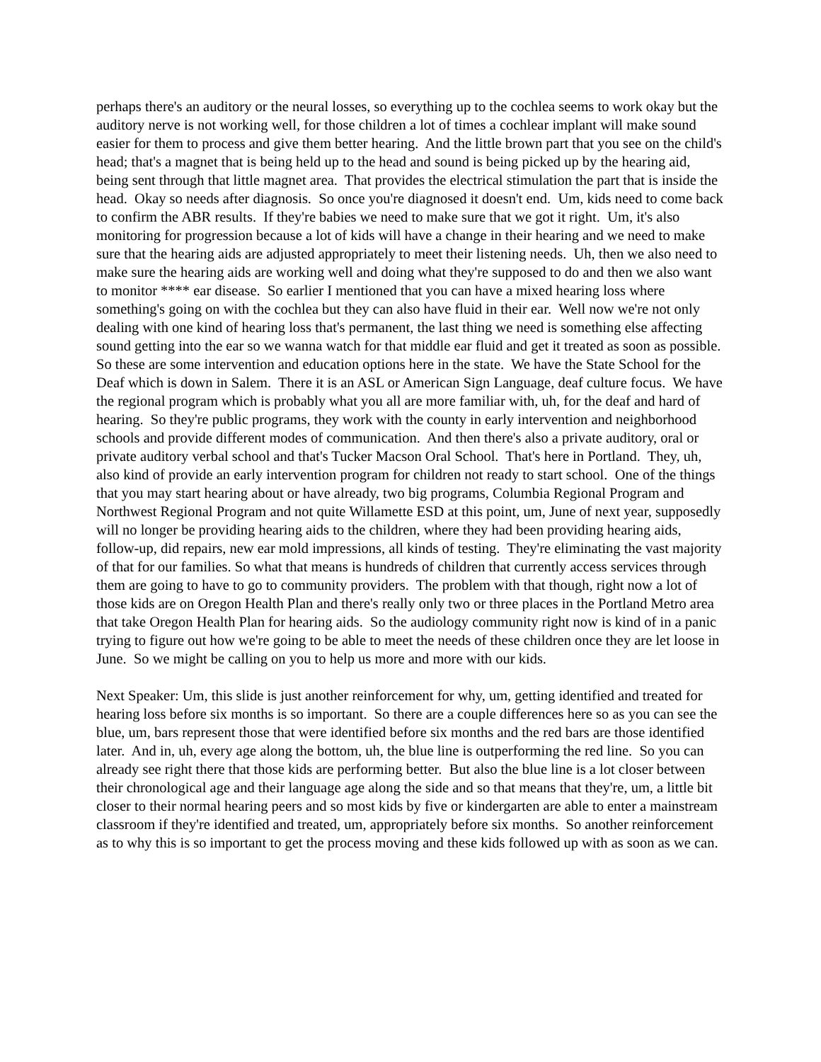perhaps there's an auditory or the neural losses, so everything up to the cochlea seems to work okay but the auditory nerve is not working well, for those children a lot of times a cochlear implant will make sound easier for them to process and give them better hearing. And the little brown part that you see on the child's head; that's a magnet that is being held up to the head and sound is being picked up by the hearing aid, being sent through that little magnet area. That provides the electrical stimulation the part that is inside the head. Okay so needs after diagnosis. So once you're diagnosed it doesn't end. Um, kids need to come back to confirm the ABR results. If they're babies we need to make sure that we got it right. Um, it's also monitoring for progression because a lot of kids will have a change in their hearing and we need to make sure that the hearing aids are adjusted appropriately to meet their listening needs. Uh, then we also need to make sure the hearing aids are working well and doing what they're supposed to do and then we also want to monitor **** ear disease. So earlier I mentioned that you can have a mixed hearing loss where something's going on with the cochlea but they can also have fluid in their ear. Well now we're not only dealing with one kind of hearing loss that's permanent, the last thing we need is something else affecting sound getting into the ear so we wanna watch for that middle ear fluid and get it treated as soon as possible. So these are some intervention and education options here in the state. We have the State School for the Deaf which is down in Salem. There it is an ASL or American Sign Language, deaf culture focus. We have the regional program which is probably what you all are more familiar with, uh, for the deaf and hard of hearing. So they're public programs, they work with the county in early intervention and neighborhood schools and provide different modes of communication. And then there's also a private auditory, oral or private auditory verbal school and that's Tucker Macson Oral School. That's here in Portland. They, uh, also kind of provide an early intervention program for children not ready to start school. One of the things that you may start hearing about or have already, two big programs, Columbia Regional Program and Northwest Regional Program and not quite Willamette ESD at this point, um, June of next year, supposedly will no longer be providing hearing aids to the children, where they had been providing hearing aids, follow-up, did repairs, new ear mold impressions, all kinds of testing. They're eliminating the vast majority of that for our families. So what that means is hundreds of children that currently access services through them are going to have to go to community providers. The problem with that though, right now a lot of those kids are on Oregon Health Plan and there's really only two or three places in the Portland Metro area that take Oregon Health Plan for hearing aids. So the audiology community right now is kind of in a panic trying to figure out how we're going to be able to meet the needs of these children once they are let loose in June. So we might be calling on you to help us more and more with our kids.
Next Speaker: Um, this slide is just another reinforcement for why, um, getting identified and treated for hearing loss before six months is so important. So there are a couple differences here so as you can see the blue, um, bars represent those that were identified before six months and the red bars are those identified later. And in, uh, every age along the bottom, uh, the blue line is outperforming the red line. So you can already see right there that those kids are performing better. But also the blue line is a lot closer between their chronological age and their language age along the side and so that means that they're, um, a little bit closer to their normal hearing peers and so most kids by five or kindergarten are able to enter a mainstream classroom if they're identified and treated, um, appropriately before six months. So another reinforcement as to why this is so important to get the process moving and these kids followed up with as soon as we can.